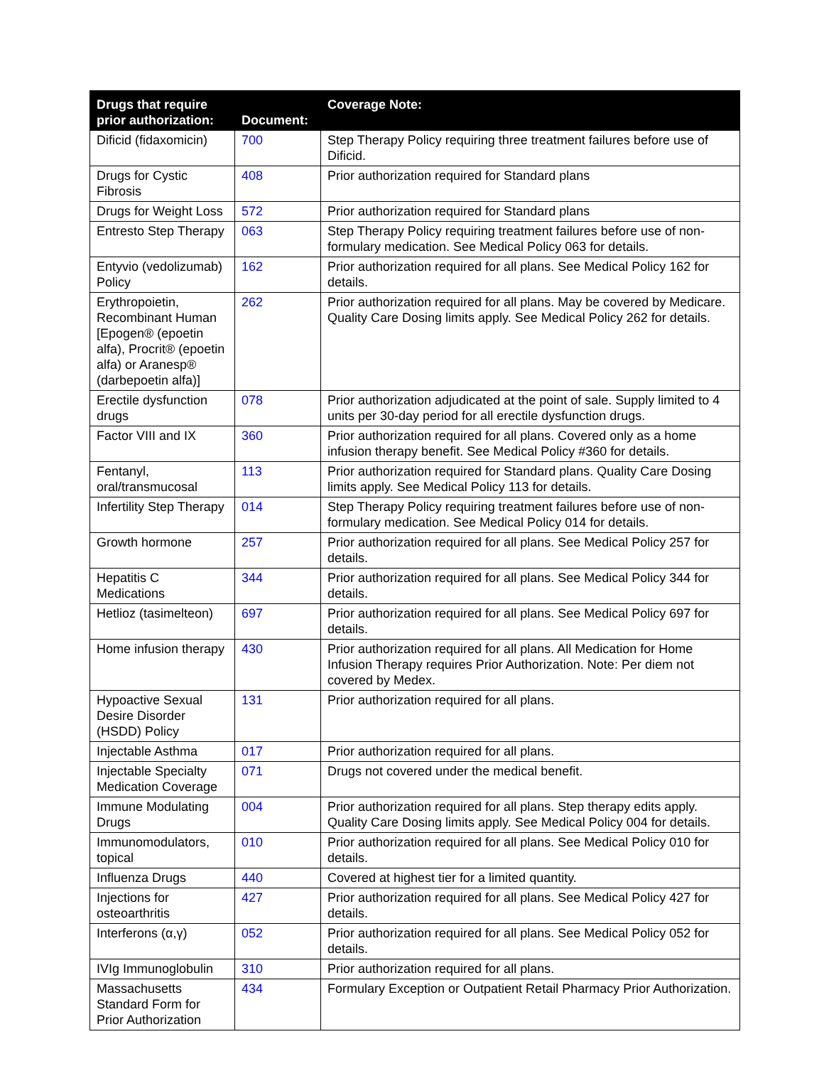| Drugs that require prior authorization: | Document: | Coverage Note: |
| --- | --- | --- |
| Dificid (fidaxomicin) | 700 | Step Therapy Policy requiring three treatment failures before use of Dificid. |
| Drugs for Cystic Fibrosis | 408 | Prior authorization required for Standard plans |
| Drugs for Weight Loss | 572 | Prior authorization required for Standard plans |
| Entresto Step Therapy | 063 | Step Therapy Policy requiring treatment failures before use of non-formulary medication. See Medical Policy 063 for details. |
| Entyvio (vedolizumab) Policy | 162 | Prior authorization required for all plans. See Medical Policy 162 for details. |
| Erythropoietin, Recombinant Human [Epogen® (epoetin alfa), Procrit® (epoetin alfa) or Aranesp® (darbepoetin alfa)] | 262 | Prior authorization required for all plans. May be covered by Medicare. Quality Care Dosing limits apply. See Medical Policy 262 for details. |
| Erectile dysfunction drugs | 078 | Prior authorization adjudicated at the point of sale. Supply limited to 4 units per 30-day period for all erectile dysfunction drugs. |
| Factor VIII and IX | 360 | Prior authorization required for all plans. Covered only as a home infusion therapy benefit. See Medical Policy #360 for details. |
| Fentanyl, oral/transmucosal | 113 | Prior authorization required for Standard plans. Quality Care Dosing limits apply. See Medical Policy 113 for details. |
| Infertility Step Therapy | 014 | Step Therapy Policy requiring treatment failures before use of non-formulary medication. See Medical Policy 014 for details. |
| Growth hormone | 257 | Prior authorization required for all plans. See Medical Policy 257 for details. |
| Hepatitis C Medications | 344 | Prior authorization required for all plans. See Medical Policy 344 for details. |
| Hetlioz (tasimelteon) | 697 | Prior authorization required for all plans. See Medical Policy 697 for details. |
| Home infusion therapy | 430 | Prior authorization required for all plans. All Medication for Home Infusion Therapy requires Prior Authorization. Note: Per diem not covered by Medex. |
| Hypoactive Sexual Desire Disorder (HSDD) Policy | 131 | Prior authorization required for all plans. |
| Injectable Asthma | 017 | Prior authorization required for all plans. |
| Injectable Specialty Medication Coverage | 071 | Drugs not covered under the medical benefit. |
| Immune Modulating Drugs | 004 | Prior authorization required for all plans. Step therapy edits apply. Quality Care Dosing limits apply. See Medical Policy 004 for details. |
| Immunomodulators, topical | 010 | Prior authorization required for all plans. See Medical Policy 010 for details. |
| Influenza Drugs | 440 | Covered at highest tier for a limited quantity. |
| Injections for osteoarthritis | 427 | Prior authorization required for all plans. See Medical Policy 427 for details. |
| Interferons (α,γ) | 052 | Prior authorization required for all plans. See Medical Policy 052 for details. |
| IVIg Immunoglobulin | 310 | Prior authorization required for all plans. |
| Massachusetts Standard Form for Prior Authorization | 434 | Formulary Exception or Outpatient Retail Pharmacy Prior Authorization. |